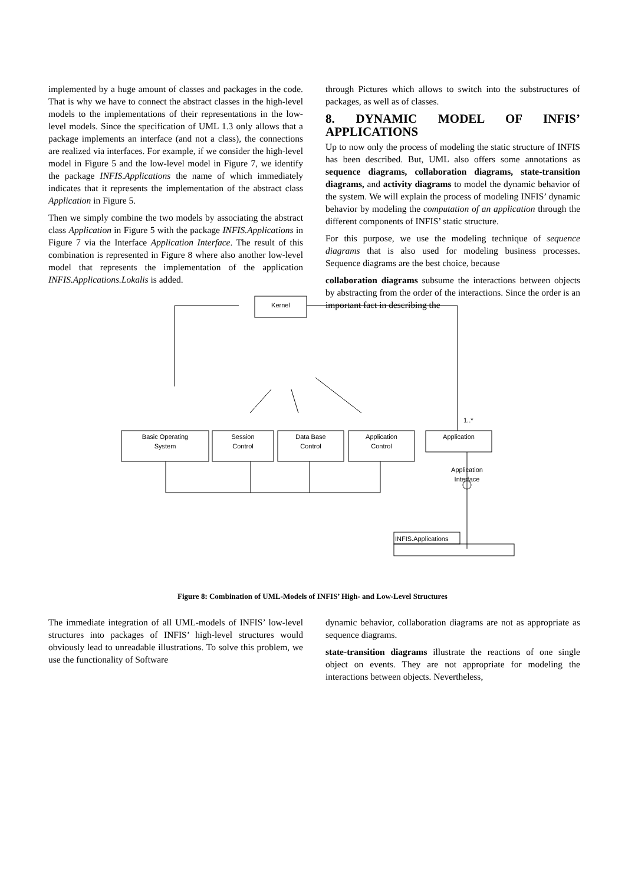implemented by a huge amount of classes and packages in the code. That is why we have to connect the abstract classes in the high-level models to the implementations of their representations in the low-level models. Since the specification of UML 1.3 only allows that a package implements an interface (and not a class), the connections are realized via interfaces. For example, if we consider the high-level model in Figure 5 and the low-level model in Figure 7, we identify the package INFIS.Applications the name of which immediately indicates that it represents the implementation of the abstract class Application in Figure 5.
Then we simply combine the two models by associating the abstract class Application in Figure 5 with the package INFIS.Applications in Figure 7 via the Interface Application Interface. The result of this combination is represented in Figure 8 where also another low-level model that represents the implementation of the application INFIS.Applications.Lokalis is added.
through Pictures which allows to switch into the substructures of packages, as well as of classes.
8. DYNAMIC MODEL OF INFIS’ APPLICATIONS
Up to now only the process of modeling the static structure of INFIS has been described. But, UML also offers some annotations as sequence diagrams, collaboration diagrams, state-transition diagrams, and activity diagrams to model the dynamic behavior of the system. We will explain the process of modeling INFIS’ dynamic behavior by modeling the computation of an application through the different components of INFIS’ static structure.
For this purpose, we use the modeling technique of sequence diagrams that is also used for modeling business processes. Sequence diagrams are the best choice, because
collaboration diagrams subsume the interactions between objects by abstracting from the order of the interactions. Since the order is an important fact in describing the
Kernel
Basic Operating
System
Session
Control
Data Base
Control
Application
Control
Application
1..*
Application
Interface
INFIS.Applications
Figure 8: Combination of UML-Models of INFIS’ High- and Low-Level Structures
The immediate integration of all UML-models of INFIS’ low-level structures into packages of INFIS’ high-level structures would obviously lead to unreadable illustrations. To solve this problem, we use the functionality of Software
dynamic behavior, collaboration diagrams are not as appropriate as sequence diagrams.
state-transition diagrams illustrate the reactions of one single object on events. They are not appropriate for modeling the interactions between objects. Nevertheless,